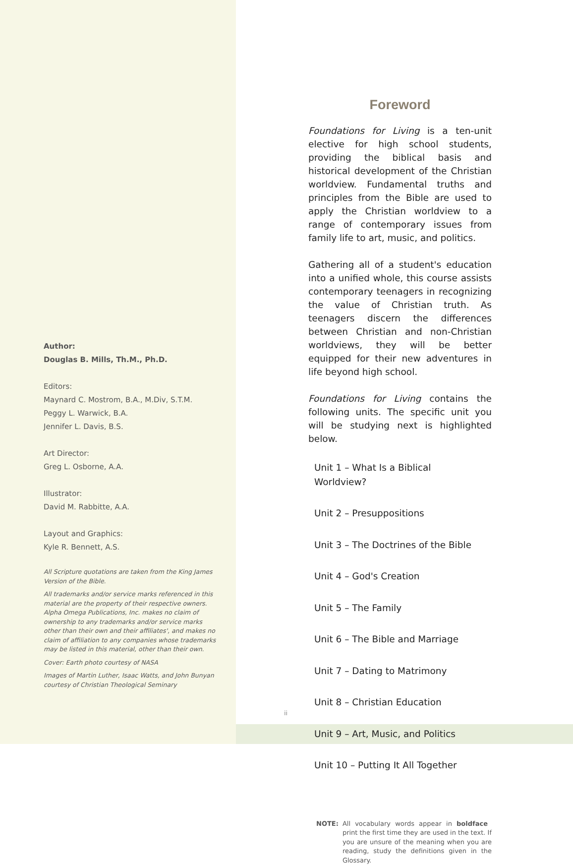Author:
Douglas B. Mills, Th.M., Ph.D.
Editors:
Maynard C. Mostrom, B.A., M.Div, S.T.M.
Peggy L. Warwick, B.A.
Jennifer L. Davis, B.S.
Art Director:
Greg L. Osborne, A.A.
Illustrator:
David M. Rabbitte, A.A.
Layout and Graphics:
Kyle R. Bennett, A.S.
All Scripture quotations are taken from the King James Version of the Bible.
All trademarks and/or service marks referenced in this material are the property of their respective owners. Alpha Omega Publications, Inc. makes no claim of ownership to any trademarks and/or service marks other than their own and their affiliates', and makes no claim of affiliation to any companies whose trademarks may be listed in this material, other than their own.
Cover: Earth photo courtesy of NASA
Images of Martin Luther, Isaac Watts, and John Bunyan courtesy of Christian Theological Seminary
Foreword
Foundations for Living is a ten-unit elective for high school students, providing the biblical basis and historical development of the Christian worldview. Fundamental truths and principles from the Bible are used to apply the Christian worldview to a range of contemporary issues from family life to art, music, and politics.
Gathering all of a student's education into a unified whole, this course assists contemporary teenagers in recognizing the value of Christian truth. As teenagers discern the differences between Christian and non-Christian worldviews, they will be better equipped for their new adventures in life beyond high school.
Foundations for Living contains the following units. The specific unit you will be studying next is highlighted below.
Unit 1 – What Is a Biblical Worldview?
Unit 2 – Presuppositions
Unit 3 – The Doctrines of the Bible
Unit 4 – God's Creation
Unit 5 – The Family
Unit 6 – The Bible and Marriage
Unit 7 – Dating to Matrimony
Unit 8 – Christian Education
Unit 9 – Art, Music, and Politics
Unit 10 – Putting It All Together
NOTE: All vocabulary words appear in boldface print the first time they are used in the text. If you are unsure of the meaning when you are reading, study the definitions given in the Glossary.
ii